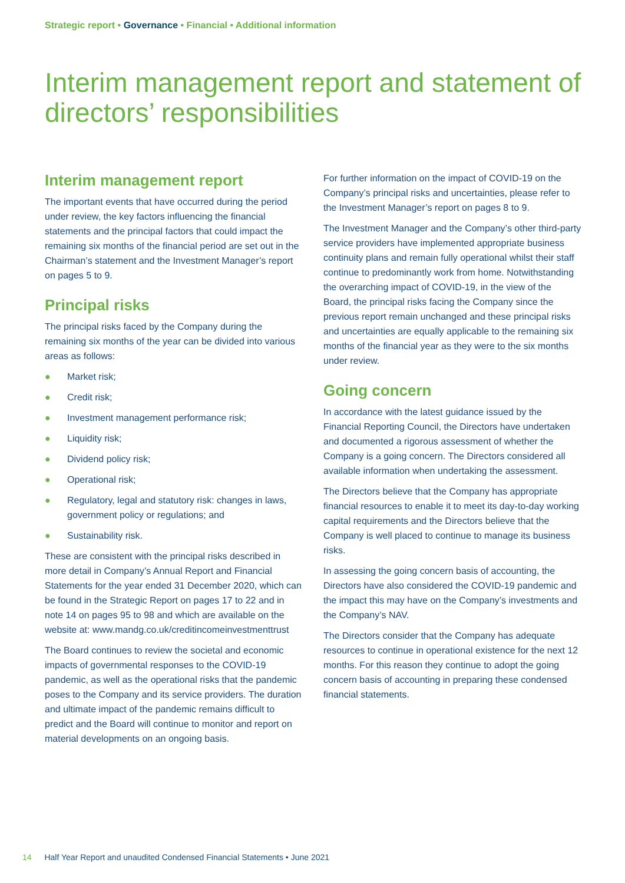Strategic report • Governance • Financial • Additional information
Interim management report and statement of directors’ responsibilities
Interim management report
The important events that have occurred during the period under review, the key factors influencing the financial statements and the principal factors that could impact the remaining six months of the financial period are set out in the Chairman’s statement and the Investment Manager’s report on pages 5 to 9.
Principal risks
The principal risks faced by the Company during the remaining six months of the year can be divided into various areas as follows:
● Market risk;
● Credit risk;
● Investment management performance risk;
● Liquidity risk;
● Dividend policy risk;
● Operational risk;
● Regulatory, legal and statutory risk: changes in laws, government policy or regulations; and
● Sustainability risk.
These are consistent with the principal risks described in more detail in Company’s Annual Report and Financial Statements for the year ended 31 December 2020, which can be found in the Strategic Report on pages 17 to 22 and in note 14 on pages 95 to 98 and which are available on the website at: www.mandg.co.uk/creditincomeinvestmenttrust
The Board continues to review the societal and economic impacts of governmental responses to the COVID-19 pandemic, as well as the operational risks that the pandemic poses to the Company and its service providers. The duration and ultimate impact of the pandemic remains difficult to predict and the Board will continue to monitor and report on material developments on an ongoing basis.
For further information on the impact of COVID-19 on the Company’s principal risks and uncertainties, please refer to the Investment Manager’s report on pages 8 to 9.
The Investment Manager and the Company’s other third-party service providers have implemented appropriate business continuity plans and remain fully operational whilst their staff continue to predominantly work from home. Notwithstanding the overarching impact of COVID-19, in the view of the Board, the principal risks facing the Company since the previous report remain unchanged and these principal risks and uncertainties are equally applicable to the remaining six months of the financial year as they were to the six months under review.
Going concern
In accordance with the latest guidance issued by the Financial Reporting Council, the Directors have undertaken and documented a rigorous assessment of whether the Company is a going concern. The Directors considered all available information when undertaking the assessment.
The Directors believe that the Company has appropriate financial resources to enable it to meet its day-to-day working capital requirements and the Directors believe that the Company is well placed to continue to manage its business risks.
In assessing the going concern basis of accounting, the Directors have also considered the COVID-19 pandemic and the impact this may have on the Company’s investments and the Company’s NAV.
The Directors consider that the Company has adequate resources to continue in operational existence for the next 12 months. For this reason they continue to adopt the going concern basis of accounting in preparing these condensed financial statements.
14 Half Year Report and unaudited Condensed Financial Statements • June 2021